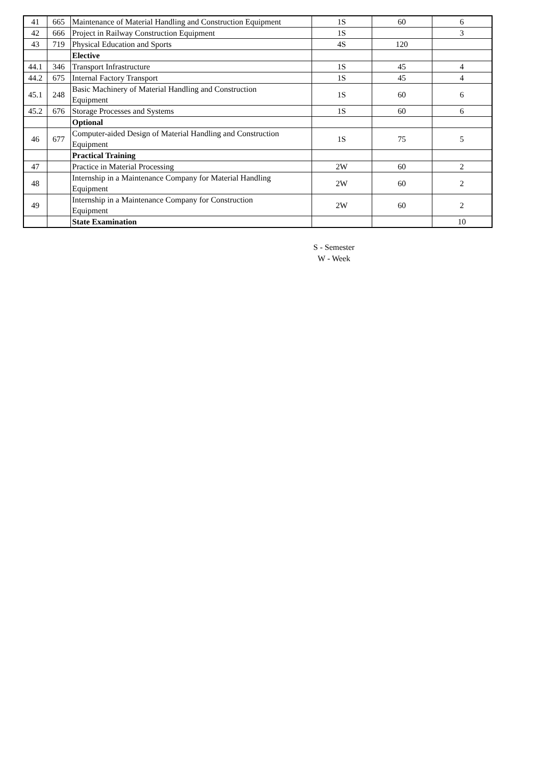| 41 | 665 | Maintenance of Material Handling and Construction Equipment | 1S | 60 | 6 |
| 42 | 666 | Project in Railway Construction Equipment | 1S | | 3 |
| 43 | 719 | Physical Education and Sports | 4S | 120 | |
| | | Elective | | | |
| 44.1 | 346 | Transport Infrastructure | 1S | 45 | 4 |
| 44.2 | 675 | Internal Factory Transport | 1S | 45 | 4 |
| 45.1 | 248 | Basic Machinery of Material Handling and Construction Equipment | 1S | 60 | 6 |
| 45.2 | 676 | Storage Processes and Systems | 1S | 60 | 6 |
| | | Optional | | | |
| 46 | 677 | Computer-aided Design of Material Handling and Construction Equipment | 1S | 75 | 5 |
| | | Practical Training | | | |
| 47 | | Practice in Material Processing | 2W | 60 | 2 |
| 48 | | Internship in a Maintenance Company for Material Handling Equipment | 2W | 60 | 2 |
| 49 | | Internship in a Maintenance Company for Construction Equipment | 2W | 60 | 2 |
| | | State Examination | | | 10 |
S - Semester
W - Week